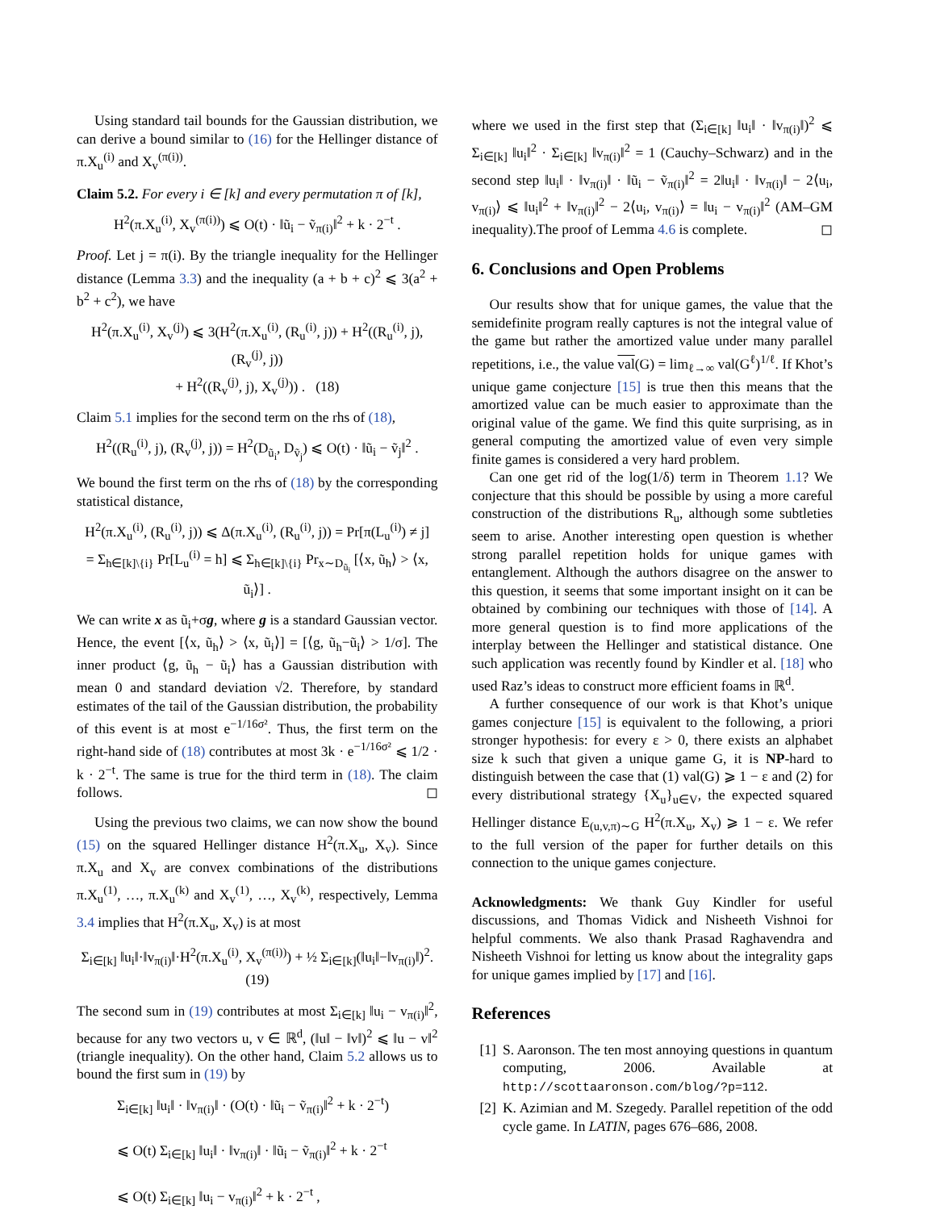Using standard tail bounds for the Gaussian distribution, we can derive a bound similar to (16) for the Hellinger distance of π.X<sub>u</sub><sup>(i)</sup> and X<sub>v</sub><sup>(π(i))</sup>.
Claim 5.2. For every i ∈ [k] and every permutation π of [k],
H<sup>2</sup>(π.X<sub>u</sub><sup>(i)</sup>, X<sub>v</sub><sup>(π(i))</sup>) ⩽ O(t) · ‖ũ<sub>i</sub> − ṽ<sub>π(i)</sub>‖<sup>2</sup> + k · 2<sup>−t</sup> .
Proof. Let j = π(i). By the triangle inequality for the Hellinger distance (Lemma 3.3) and the inequality (a + b + c)<sup>2</sup> ⩽ 3(a<sup>2</sup> + b<sup>2</sup> + c<sup>2</sup>), we have
H<sup>2</sup>(π.X<sub>u</sub><sup>(i)</sup>, X<sub>v</sub><sup>(j)</sup>) ⩽ 3(H<sup>2</sup>(π.X<sub>u</sub><sup>(i)</sup>, (R<sub>u</sub><sup>(i)</sup>, j)) + H<sup>2</sup>((R<sub>u</sub><sup>(i)</sup>, j), (R<sub>v</sub><sup>(j)</sup>, j))
+ H<sup>2</sup>((R<sub>v</sub><sup>(j)</sup>, j), X<sub>v</sub><sup>(j)</sup>)) . (18)
Claim 5.1 implies for the second term on the rhs of (18),
H<sup>2</sup>((R<sub>u</sub><sup>(i)</sup>, j), (R<sub>v</sub><sup>(j)</sup>, j)) = H<sup>2</sup>(D<sub>ũ<sub>i</sub></sub>, D<sub>ṽ<sub>j</sub></sub>) ⩽ O(t) · ‖ũ<sub>i</sub> − ṽ<sub>j</sub>‖<sup>2</sup> .
We bound the first term on the rhs of (18) by the corresponding statistical distance,
H<sup>2</sup>(π.X<sub>u</sub><sup>(i)</sup>, (R<sub>u</sub><sup>(i)</sup>, j)) ⩽ Δ(π.X<sub>u</sub><sup>(i)</sup>, (R<sub>u</sub><sup>(i)</sup>, j)) = Pr[π(L<sub>u</sub><sup>(i)</sup>) ≠ j]
= Σ<sub>h∈[k]\{i}</sub> Pr[L<sub>u</sub><sup>(i)</sup> = h] ⩽ Σ<sub>h∈[k]\{i}</sub> Pr<sub>x∼D<sub>ũ<sub>i</sub></sub></sub> [⟨x, ũ<sub>h</sub>⟩ > ⟨x, ũ<sub>i</sub>⟩] .
We can write x as ũ<sub>i</sub>+σg, where g is a standard Gaussian vector. Hence, the event [⟨x, ũ<sub>h</sub>⟩ > ⟨x, ũ<sub>i</sub>⟩] = [⟨g, ũ<sub>h</sub>−ũ<sub>i</sub>⟩ > 1/σ]. The inner product ⟨g, ũ<sub>h</sub> − ũ<sub>i</sub>⟩ has a Gaussian distribution with mean 0 and standard deviation √2. Therefore, by standard estimates of the tail of the Gaussian distribution, the probability of this event is at most e<sup>−1/16σ²</sup>. Thus, the first term on the right-hand side of (18) contributes at most 3k · e<sup>−1/16σ²</sup> ⩽ 1/2 · k · 2<sup>−t</sup>. The same is true for the third term in (18). The claim follows. ◻
Using the previous two claims, we can now show the bound (15) on the squared Hellinger distance H<sup>2</sup>(π.X<sub>u</sub>, X<sub>v</sub>). Since π.X<sub>u</sub> and X<sub>v</sub> are convex combinations of the distributions π.X<sub>u</sub><sup>(1)</sup>, …, π.X<sub>u</sub><sup>(k)</sup> and X<sub>v</sub><sup>(1)</sup>, …, X<sub>v</sub><sup>(k)</sup>, respectively, Lemma 3.4 implies that H<sup>2</sup>(π.X<sub>u</sub>, X<sub>v</sub>) is at most
Σ<sub>i∈[k]</sub> ‖u<sub>i</sub>‖·‖v<sub>π(i)</sub>‖·H<sup>2</sup>(π.X<sub>u</sub><sup>(i)</sup>, X<sub>v</sub><sup>(π(i))</sup>) + ½ Σ<sub>i∈[k]</sub>(‖u<sub>i</sub>‖−‖v<sub>π(i)</sub>‖)<sup>2</sup>. (19)
The second sum in (19) contributes at most Σ<sub>i∈[k]</sub> ‖u<sub>i</sub> − v<sub>π(i)</sub>‖<sup>2</sup>, because for any two vectors u, v ∈ ℝ<sup>d</sup>, (‖u‖ − ‖v‖)<sup>2</sup> ⩽ ‖u − v‖<sup>2</sup> (triangle inequality). On the other hand, Claim 5.2 allows us to bound the first sum in (19) by
Σ<sub>i∈[k]</sub> ‖u<sub>i</sub>‖ · ‖v<sub>π(i)</sub>‖ · (O(t) · ‖ũ<sub>i</sub> − ṽ<sub>π(i)</sub>‖<sup>2</sup> + k · 2<sup>−t</sup>)
⩽ O(t) Σ<sub>i∈[k]</sub> ‖u<sub>i</sub>‖ · ‖v<sub>π(i)</sub>‖ · ‖ũ<sub>i</sub> − ṽ<sub>π(i)</sub>‖<sup>2</sup> + k · 2<sup>−t</sup>
⩽ O(t) Σ<sub>i∈[k]</sub> ‖u<sub>i</sub> − v<sub>π(i)</sub>‖<sup>2</sup> + k · 2<sup>−t</sup> ,
where we used in the first step that (Σ<sub>i∈[k]</sub> ‖u<sub>i</sub>‖ · ‖v<sub>π(i)</sub>‖)<sup>2</sup> ⩽ Σ<sub>i∈[k]</sub> ‖u<sub>i</sub>‖<sup>2</sup> · Σ<sub>i∈[k]</sub> ‖v<sub>π(i)</sub>‖<sup>2</sup> = 1 (Cauchy–Schwarz) and in the second step ‖u<sub>i</sub>‖ · ‖v<sub>π(i)</sub>‖ · ‖ũ<sub>i</sub> − ṽ<sub>π(i)</sub>‖<sup>2</sup> = 2‖u<sub>i</sub>‖ · ‖v<sub>π(i)</sub>‖ − 2⟨u<sub>i</sub>, v<sub>π(i)</sub>⟩ ⩽ ‖u<sub>i</sub>‖<sup>2</sup> + ‖v<sub>π(i)</sub>‖<sup>2</sup> − 2⟨u<sub>i</sub>, v<sub>π(i)</sub>⟩ = ‖u<sub>i</sub> − v<sub>π(i)</sub>‖<sup>2</sup> (AM–GM inequality).The proof of Lemma 4.6 is complete. ◻
6. Conclusions and Open Problems
Our results show that for unique games, the value that the semidefinite program really captures is not the integral value of the game but rather the amortized value under many parallel repetitions, i.e., the value val(G) = lim<sub>ℓ→∞</sub> val(G<sup>ℓ</sup>)<sup>1/ℓ</sup>. If Khot’s unique game conjecture [15] is true then this means that the amortized value can be much easier to approximate than the original value of the game. We find this quite surprising, as in general computing the amortized value of even very simple finite games is considered a very hard problem.
Can one get rid of the log(1/δ) term in Theorem 1.1? We conjecture that this should be possible by using a more careful construction of the distributions R<sub>u</sub>, although some subtleties seem to arise. Another interesting open question is whether strong parallel repetition holds for unique games with entanglement. Although the authors disagree on the answer to this question, it seems that some important insight on it can be obtained by combining our techniques with those of [14]. A more general question is to find more applications of the interplay between the Hellinger and statistical distance. One such application was recently found by Kindler et al. [18] who used Raz’s ideas to construct more efficient foams in ℝ<sup>d</sup>.
A further consequence of our work is that Khot’s unique games conjecture [15] is equivalent to the following, a priori stronger hypothesis: for every ε > 0, there exists an alphabet size k such that given a unique game G, it is NP-hard to distinguish between the case that (1) val(G) ⩾ 1 − ε and (2) for every distributional strategy {X<sub>u</sub>}<sub>u∈V</sub>, the expected squared Hellinger distance E<sub>(u,v,π)∼G</sub> H<sup>2</sup>(π.X<sub>u</sub>, X<sub>v</sub>) ⩾ 1 − ε. We refer to the full version of the paper for further details on this connection to the unique games conjecture.
Acknowledgments: We thank Guy Kindler for useful discussions, and Thomas Vidick and Nisheeth Vishnoi for helpful comments. We also thank Prasad Raghavendra and Nisheeth Vishnoi for letting us know about the integrality gaps for unique games implied by [17] and [16].
References
[1] S. Aaronson. The ten most annoying questions in quantum computing, 2006. Available at http://scottaaronson.com/blog/?p=112.
[2] K. Azimian and M. Szegedy. Parallel repetition of the odd cycle game. In LATIN, pages 676–686, 2008.